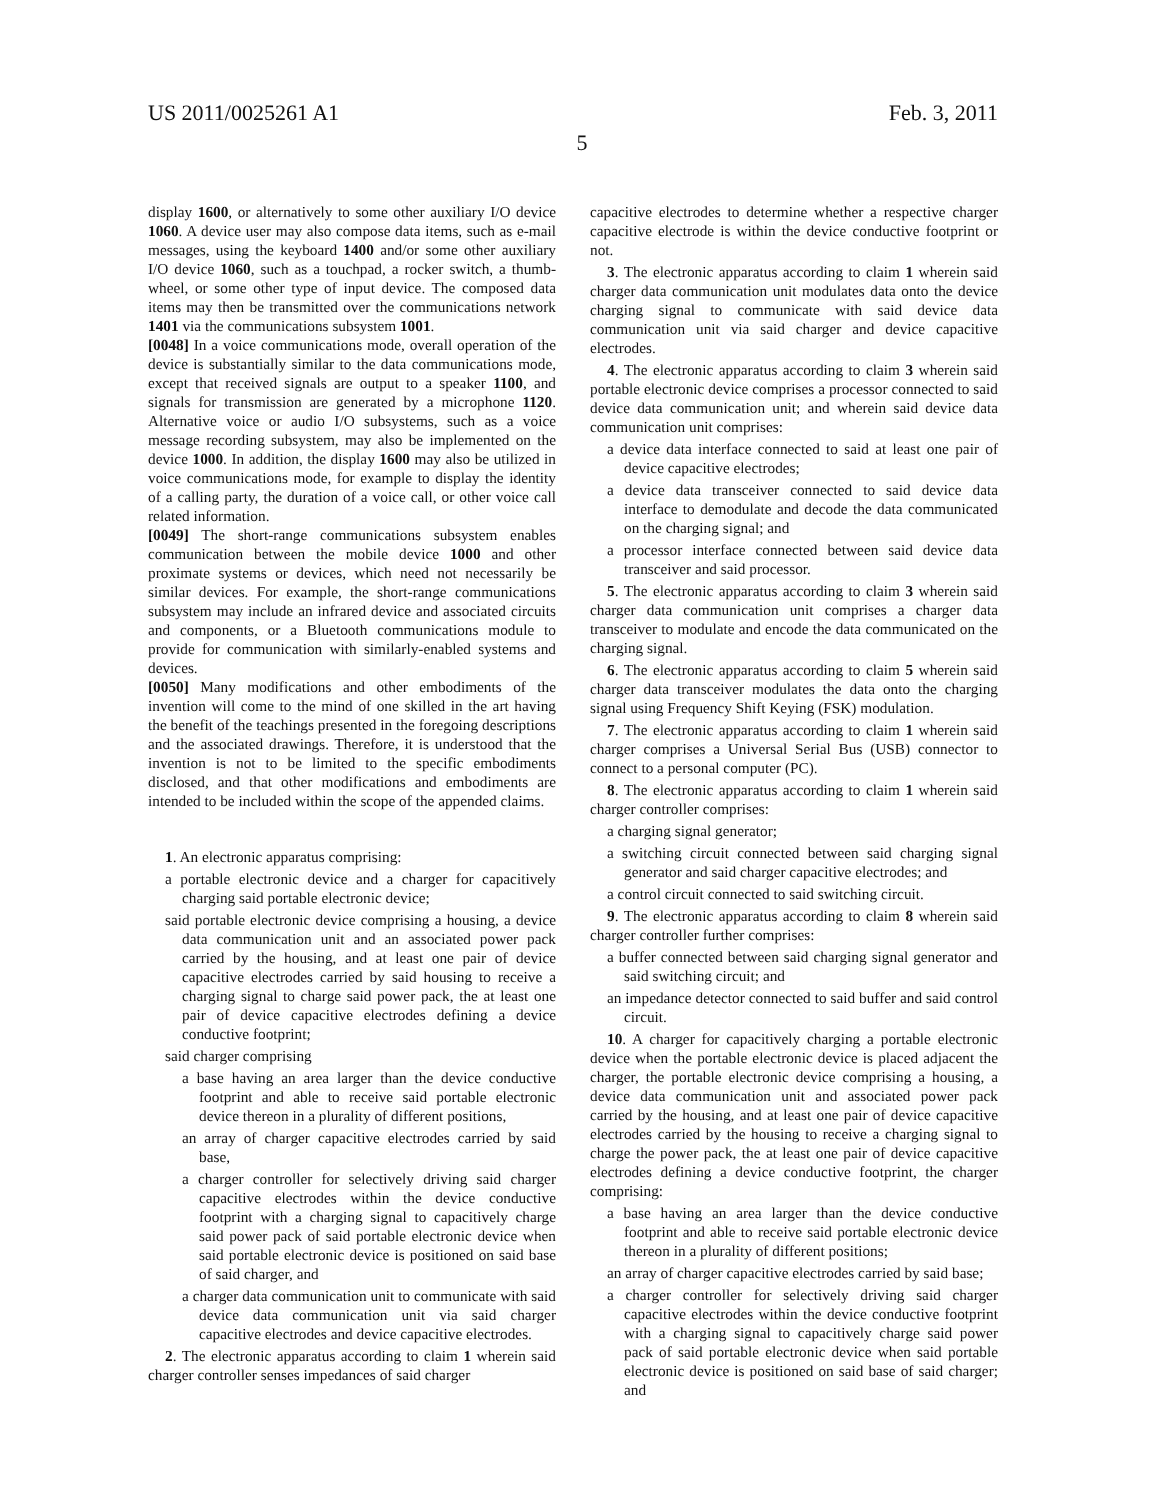US 2011/0025261 A1 Feb. 3, 2011
5
display 1600, or alternatively to some other auxiliary I/O device 1060. A device user may also compose data items, such as e-mail messages, using the keyboard 1400 and/or some other auxiliary I/O device 1060, such as a touchpad, a rocker switch, a thumb-wheel, or some other type of input device. The composed data items may then be transmitted over the communications network 1401 via the communications subsystem 1001.
[0048] In a voice communications mode, overall operation of the device is substantially similar to the data communications mode, except that received signals are output to a speaker 1100, and signals for transmission are generated by a microphone 1120. Alternative voice or audio I/O subsystems, such as a voice message recording subsystem, may also be implemented on the device 1000. In addition, the display 1600 may also be utilized in voice communications mode, for example to display the identity of a calling party, the duration of a voice call, or other voice call related information.
[0049] The short-range communications subsystem enables communication between the mobile device 1000 and other proximate systems or devices, which need not necessarily be similar devices. For example, the short-range communications subsystem may include an infrared device and associated circuits and components, or a Bluetooth communications module to provide for communication with similarly-enabled systems and devices.
[0050] Many modifications and other embodiments of the invention will come to the mind of one skilled in the art having the benefit of the teachings presented in the foregoing descriptions and the associated drawings. Therefore, it is understood that the invention is not to be limited to the specific embodiments disclosed, and that other modifications and embodiments are intended to be included within the scope of the appended claims.
1. An electronic apparatus comprising:
a portable electronic device and a charger for capacitively charging said portable electronic device;
said portable electronic device comprising a housing, a device data communication unit and an associated power pack carried by the housing, and at least one pair of device capacitive electrodes carried by said housing to receive a charging signal to charge said power pack, the at least one pair of device capacitive electrodes defining a device conductive footprint;
said charger comprising
a base having an area larger than the device conductive footprint and able to receive said portable electronic device thereon in a plurality of different positions,
an array of charger capacitive electrodes carried by said base,
a charger controller for selectively driving said charger capacitive electrodes within the device conductive footprint with a charging signal to capacitively charge said power pack of said portable electronic device when said portable electronic device is positioned on said base of said charger, and
a charger data communication unit to communicate with said device data communication unit via said charger capacitive electrodes and device capacitive electrodes.
2. The electronic apparatus according to claim 1 wherein said charger controller senses impedances of said charger
capacitive electrodes to determine whether a respective charger capacitive electrode is within the device conductive footprint or not.
3. The electronic apparatus according to claim 1 wherein said charger data communication unit modulates data onto the device charging signal to communicate with said device data communication unit via said charger and device capacitive electrodes.
4. The electronic apparatus according to claim 3 wherein said portable electronic device comprises a processor connected to said device data communication unit; and wherein said device data communication unit comprises:
a device data interface connected to said at least one pair of device capacitive electrodes;
a device data transceiver connected to said device data interface to demodulate and decode the data communicated on the charging signal; and
a processor interface connected between said device data transceiver and said processor.
5. The electronic apparatus according to claim 3 wherein said charger data communication unit comprises a charger data transceiver to modulate and encode the data communicated on the charging signal.
6. The electronic apparatus according to claim 5 wherein said charger data transceiver modulates the data onto the charging signal using Frequency Shift Keying (FSK) modulation.
7. The electronic apparatus according to claim 1 wherein said charger comprises a Universal Serial Bus (USB) connector to connect to a personal computer (PC).
8. The electronic apparatus according to claim 1 wherein said charger controller comprises:
a charging signal generator;
a switching circuit connected between said charging signal generator and said charger capacitive electrodes; and
a control circuit connected to said switching circuit.
9. The electronic apparatus according to claim 8 wherein said charger controller further comprises:
a buffer connected between said charging signal generator and said switching circuit; and
an impedance detector connected to said buffer and said control circuit.
10. A charger for capacitively charging a portable electronic device when the portable electronic device is placed adjacent the charger, the portable electronic device comprising a housing, a device data communication unit and associated power pack carried by the housing, and at least one pair of device capacitive electrodes carried by the housing to receive a charging signal to charge the power pack, the at least one pair of device capacitive electrodes defining a device conductive footprint, the charger comprising:
a base having an area larger than the device conductive footprint and able to receive said portable electronic device thereon in a plurality of different positions;
an array of charger capacitive electrodes carried by said base;
a charger controller for selectively driving said charger capacitive electrodes within the device conductive footprint with a charging signal to capacitively charge said power pack of said portable electronic device when said portable electronic device is positioned on said base of said charger; and